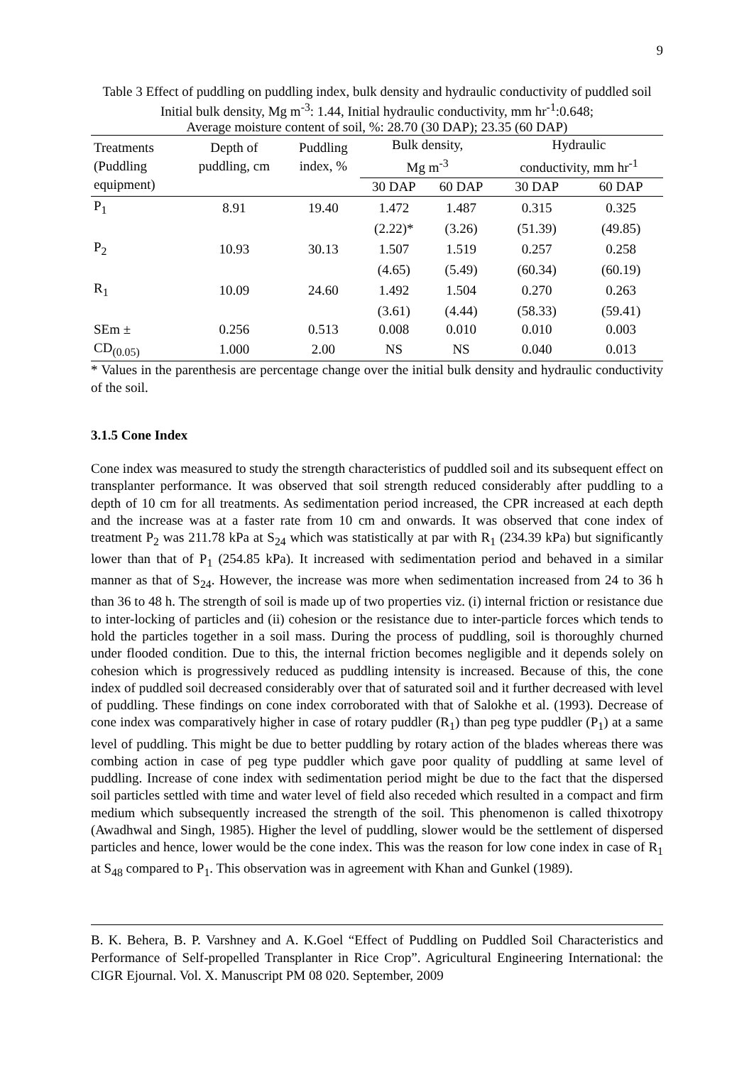9
Table 3 Effect of puddling on puddling index, bulk density and hydraulic conductivity of puddled soil
Initial bulk density, Mg m<sup>-3</sup>: 1.44, Initial hydraulic conductivity, mm hr<sup>-1</sup>:0.648;
Average moisture content of soil, %: 28.70 (30 DAP); 23.35 (60 DAP)
| Treatments (Puddling equipment) | Depth of puddling, cm | Puddling index, % | Bulk density, Mg m<sup>-3</sup> | | Hydraulic conductivity, mm hr<sup>-1</sup> | |
| --- | --- | --- | --- | --- | --- | --- |
| | | | 30 DAP | 60 DAP | 30 DAP | 60 DAP |
| P<sub>1</sub> | 8.91 | 19.40 | 1.472 | 1.487 | 0.315 | 0.325 |
| | | | (2.22)* | (3.26) | (51.39) | (49.85) |
| P<sub>2</sub> | 10.93 | 30.13 | 1.507 | 1.519 | 0.257 | 0.258 |
| | | | (4.65) | (5.49) | (60.34) | (60.19) |
| R<sub>1</sub> | 10.09 | 24.60 | 1.492 | 1.504 | 0.270 | 0.263 |
| | | | (3.61) | (4.44) | (58.33) | (59.41) |
| SEm ± | 0.256 | 0.513 | 0.008 | 0.010 | 0.010 | 0.003 |
| CD<sub>(0.05)</sub> | 1.000 | 2.00 | NS | NS | 0.040 | 0.013 |
* Values in the parenthesis are percentage change over the initial bulk density and hydraulic conductivity of the soil.
3.1.5 Cone Index
Cone index was measured to study the strength characteristics of puddled soil and its subsequent effect on transplanter performance. It was observed that soil strength reduced considerably after puddling to a depth of 10 cm for all treatments. As sedimentation period increased, the CPR increased at each depth and the increase was at a faster rate from 10 cm and onwards. It was observed that cone index of treatment P<sub>2</sub> was 211.78 kPa at S<sub>24</sub> which was statistically at par with R<sub>1</sub> (234.39 kPa) but significantly lower than that of P<sub>1</sub> (254.85 kPa). It increased with sedimentation period and behaved in a similar manner as that of S<sub>24</sub>. However, the increase was more when sedimentation increased from 24 to 36 h than 36 to 48 h. The strength of soil is made up of two properties viz. (i) internal friction or resistance due to inter-locking of particles and (ii) cohesion or the resistance due to inter-particle forces which tends to hold the particles together in a soil mass. During the process of puddling, soil is thoroughly churned under flooded condition. Due to this, the internal friction becomes negligible and it depends solely on cohesion which is progressively reduced as puddling intensity is increased. Because of this, the cone index of puddled soil decreased considerably over that of saturated soil and it further decreased with level of puddling. These findings on cone index corroborated with that of Salokhe et al. (1993). Decrease of cone index was comparatively higher in case of rotary puddler (R<sub>1</sub>) than peg type puddler (P<sub>1</sub>) at a same level of puddling. This might be due to better puddling by rotary action of the blades whereas there was combing action in case of peg type puddler which gave poor quality of puddling at same level of puddling. Increase of cone index with sedimentation period might be due to the fact that the dispersed soil particles settled with time and water level of field also receded which resulted in a compact and firm medium which subsequently increased the strength of the soil. This phenomenon is called thixotropy (Awadhwal and Singh, 1985). Higher the level of puddling, slower would be the settlement of dispersed particles and hence, lower would be the cone index. This was the reason for low cone index in case of R<sub>1</sub> at S<sub>48</sub> compared to P<sub>1</sub>. This observation was in agreement with Khan and Gunkel (1989).
B. K. Behera, B. P. Varshney and A. K.Goel “Effect of Puddling on Puddled Soil Characteristics and Performance of Self-propelled Transplanter in Rice Crop”. Agricultural Engineering International: the CIGR Ejournal. Vol. X. Manuscript PM 08 020. September, 2009